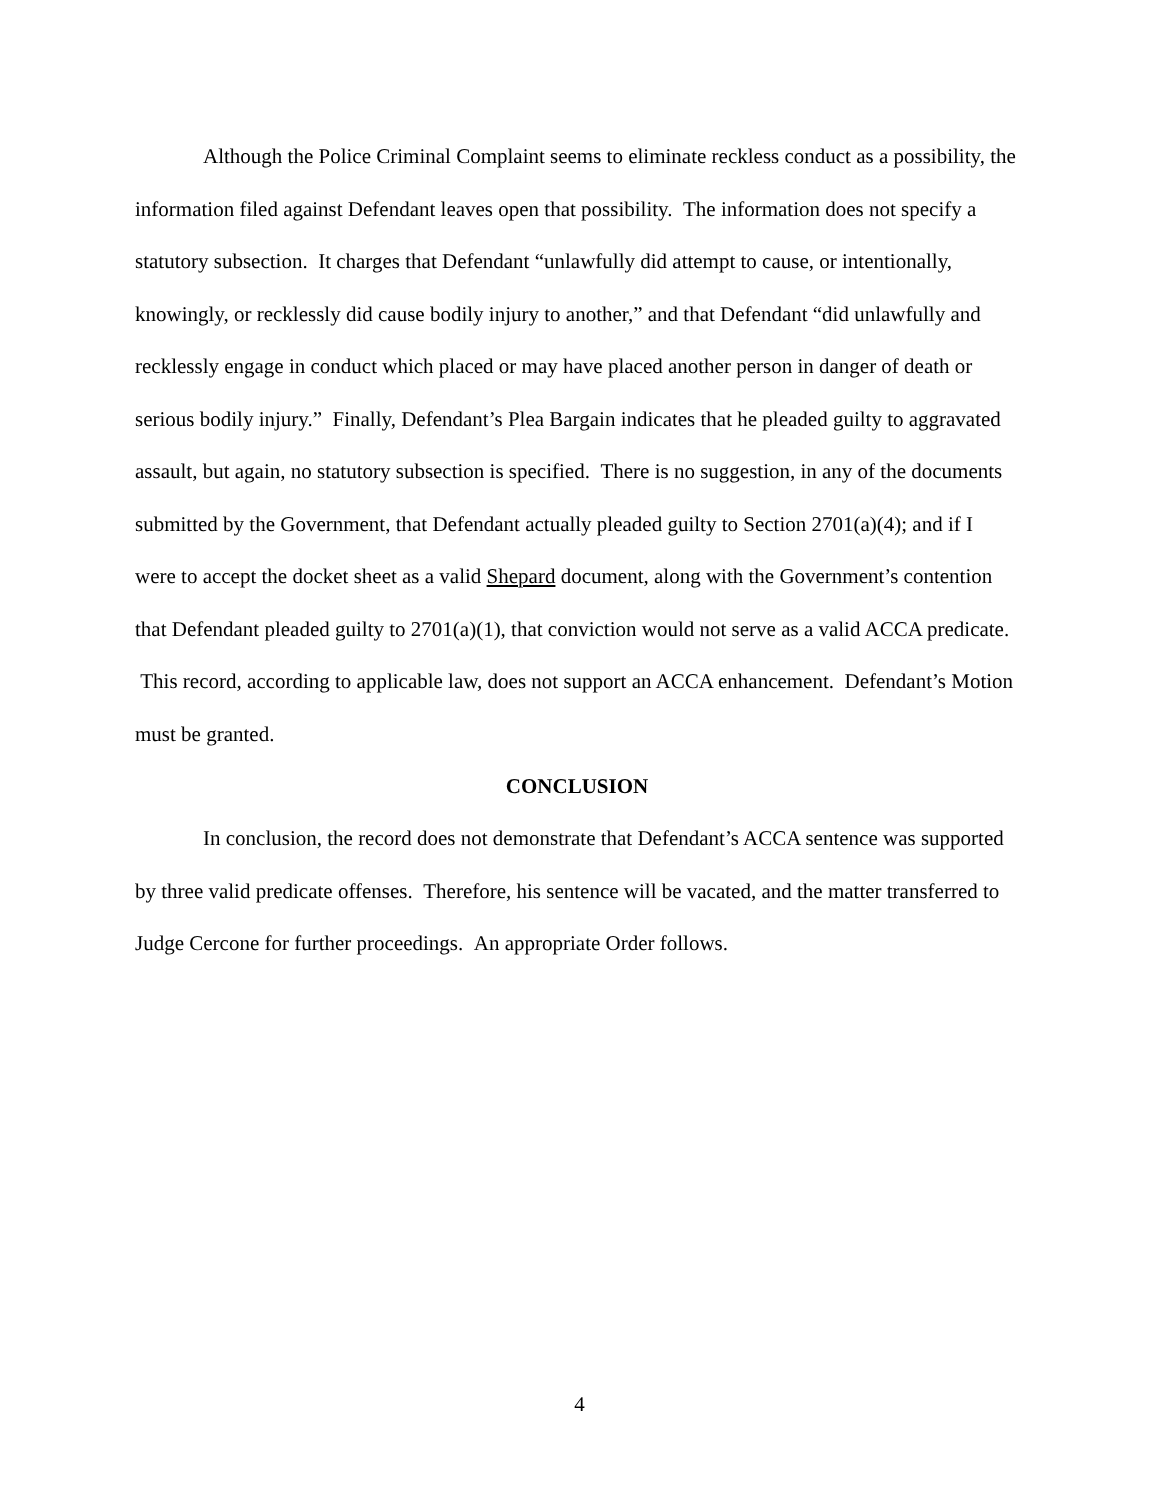Although the Police Criminal Complaint seems to eliminate reckless conduct as a possibility, the information filed against Defendant leaves open that possibility. The information does not specify a statutory subsection. It charges that Defendant “unlawfully did attempt to cause, or intentionally, knowingly, or recklessly did cause bodily injury to another,” and that Defendant “did unlawfully and recklessly engage in conduct which placed or may have placed another person in danger of death or serious bodily injury.” Finally, Defendant’s Plea Bargain indicates that he pleaded guilty to aggravated assault, but again, no statutory subsection is specified. There is no suggestion, in any of the documents submitted by the Government, that Defendant actually pleaded guilty to Section 2701(a)(4); and if I were to accept the docket sheet as a valid Shepard document, along with the Government’s contention that Defendant pleaded guilty to 2701(a)(1), that conviction would not serve as a valid ACCA predicate. This record, according to applicable law, does not support an ACCA enhancement. Defendant’s Motion must be granted.
CONCLUSION
In conclusion, the record does not demonstrate that Defendant’s ACCA sentence was supported by three valid predicate offenses. Therefore, his sentence will be vacated, and the matter transferred to Judge Cercone for further proceedings. An appropriate Order follows.
4